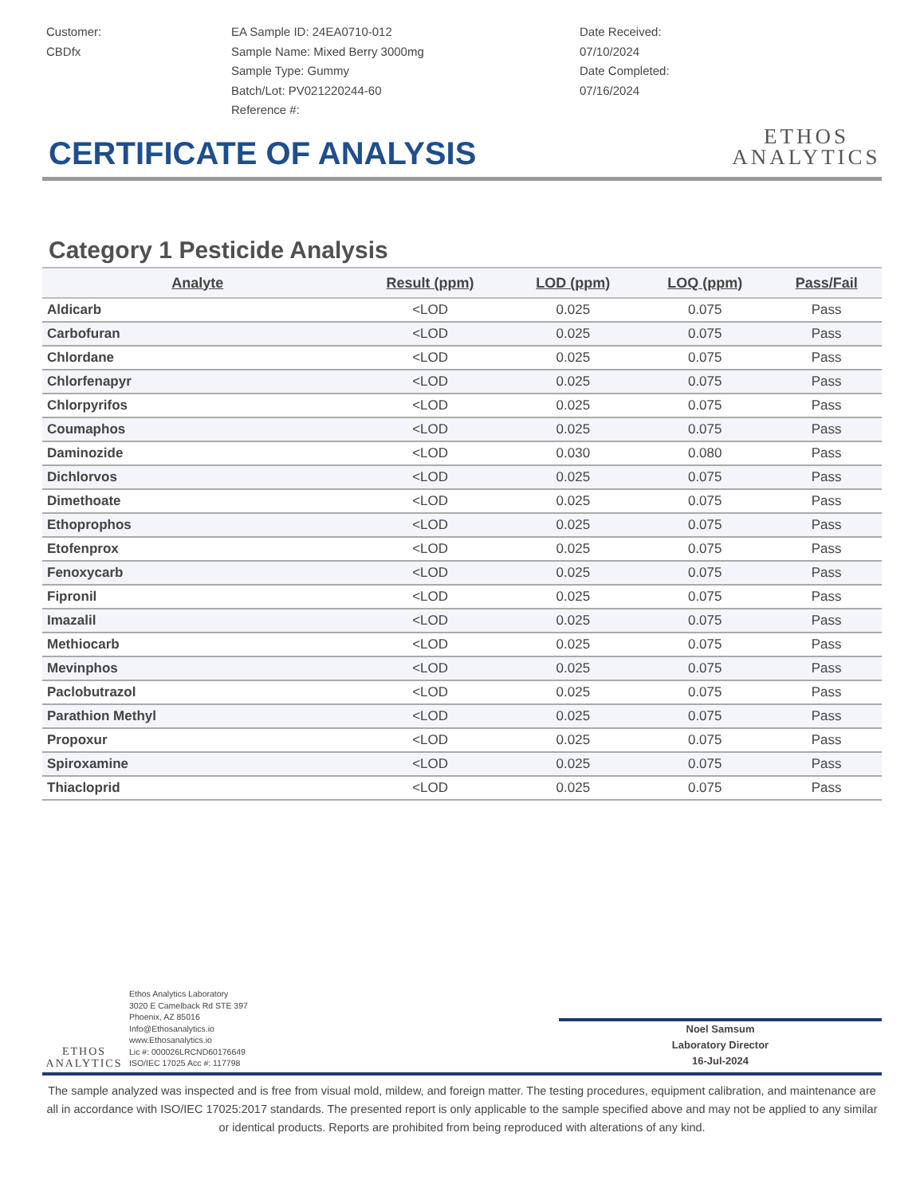Customer:
CBDfx
EA Sample ID: 24EA0710-012
Sample Name: Mixed Berry 3000mg
Sample Type: Gummy
Batch/Lot: PV021220244-60
Reference #:
Date Received:
07/10/2024
Date Completed:
07/16/2024
ETHOS
ANALYTICS
CERTIFICATE OF ANALYSIS
Category 1 Pesticide Analysis
| Analyte | Result (ppm) | LOD (ppm) | LOQ (ppm) | Pass/Fail |
| --- | --- | --- | --- | --- |
| Aldicarb | <LOD | 0.025 | 0.075 | Pass |
| Carbofuran | <LOD | 0.025 | 0.075 | Pass |
| Chlordane | <LOD | 0.025 | 0.075 | Pass |
| Chlorfenapyr | <LOD | 0.025 | 0.075 | Pass |
| Chlorpyrifos | <LOD | 0.025 | 0.075 | Pass |
| Coumaphos | <LOD | 0.025 | 0.075 | Pass |
| Daminozide | <LOD | 0.030 | 0.080 | Pass |
| Dichlorvos | <LOD | 0.025 | 0.075 | Pass |
| Dimethoate | <LOD | 0.025 | 0.075 | Pass |
| Ethoprophos | <LOD | 0.025 | 0.075 | Pass |
| Etofenprox | <LOD | 0.025 | 0.075 | Pass |
| Fenoxycarb | <LOD | 0.025 | 0.075 | Pass |
| Fipronil | <LOD | 0.025 | 0.075 | Pass |
| Imazalil | <LOD | 0.025 | 0.075 | Pass |
| Methiocarb | <LOD | 0.025 | 0.075 | Pass |
| Mevinphos | <LOD | 0.025 | 0.075 | Pass |
| Paclobutrazol | <LOD | 0.025 | 0.075 | Pass |
| Parathion Methyl | <LOD | 0.025 | 0.075 | Pass |
| Propoxur | <LOD | 0.025 | 0.075 | Pass |
| Spiroxamine | <LOD | 0.025 | 0.075 | Pass |
| Thiacloprid | <LOD | 0.025 | 0.075 | Pass |
ETHOS
ANALYTICS
Ethos Analytics Laboratory
3020 E Camelback Rd STE 397
Phoenix, AZ 85016
Info@Ethosanalytics.io
www.Ethosanalytics.io
Lic #: 000026LRCND60176649
ISO/IEC 17025 Acc #: 117798
Noel Samsum
Laboratory Director
16-Jul-2024
The sample analyzed was inspected and is free from visual mold, mildew, and foreign matter. The testing procedures, equipment calibration, and maintenance are all in accordance with ISO/IEC 17025:2017 standards. The presented report is only applicable to the sample specified above and may not be applied to any similar or identical products. Reports are prohibited from being reproduced with alterations of any kind.